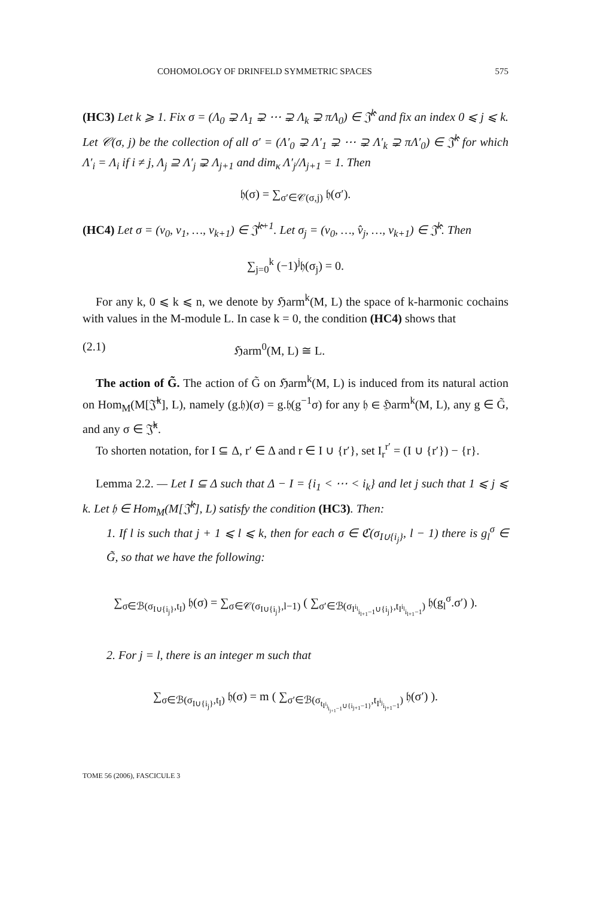COHOMOLOGY OF DRINFELD SYMMETRIC SPACES 575
(HC3) Let k ⩾ 1. Fix σ = (Λ<sub>0</sub> ⊋ Λ<sub>1</sub> ⊋ ⋯ ⊋ Λ<sub>k</sub> ⊋ πΛ<sub>0</sub>) ∈ 𝔍̂<sup>k</sup> and fix an index 0 ⩽ j ⩽ k. Let 𝒞(σ, j) be the collection of all σ′ = (Λ′<sub>0</sub> ⊋ Λ′<sub>1</sub> ⊋ ⋯ ⊋ Λ′<sub>k</sub> ⊋ πΛ′<sub>0</sub>) ∈ 𝔍̂<sup>k</sup> for which Λ′<sub>i</sub> = Λ<sub>i</sub> if i ≠ j, Λ<sub>j</sub> ⊇ Λ′<sub>j</sub> ⊋ Λ<sub>j+1</sub> and dim<sub>κ</sub> Λ′<sub>j</sub>/Λ<sub>j+1</sub> = 1. Then
𝔥(σ) = ∑<sub>σ′∈𝒞(σ,j)</sub> 𝔥(σ′).
(HC4) Let σ = (v<sub>0</sub>, v<sub>1</sub>, …, v<sub>k+1</sub>) ∈ 𝔍̂<sup>k+1</sup>. Let σ<sub>j</sub> = (v<sub>0</sub>, …, v̂<sub>j</sub>, …, v<sub>k+1</sub>) ∈ 𝔍̂<sup>k</sup>. Then
∑<sub>j=0</sub><sup>k</sup> (−1)<sup>j</sup>𝔥(σ<sub>j</sub>) = 0.
For any k, 0 ⩽ k ⩽ n, we denote by ℌarm<sup>k</sup>(M, L) the space of k-harmonic cochains with values in the M-module L. In case k = 0, the condition (HC4) shows that
(2.1) ℌarm<sup>0</sup>(M, L) ≅ L.
The action of G̃. The action of G̃ on ℌarm<sup>k</sup>(M, L) is induced from its natural action on Hom<sub>M</sub>(M[𝔍̂<sup>k</sup>], L), namely (g.𝔥)(σ) = g.𝔥(g<sup>−1</sup>σ) for any 𝔥 ∈ ℌarm<sup>k</sup>(M, L), any g ∈ G̃, and any σ ∈ 𝔍̂<sup>k</sup>.
To shorten notation, for I ⊆ Δ, r′ ∈ Δ and r ∈ I ∪ {r′}, set I<sub>r</sub><sup>r′</sup> = (I ∪ {r′}) − {r}.
Lemma 2.2. — Let I ⊆ Δ such that Δ − I = {i<sub>1</sub> < ⋯ < i<sub>k</sub>} and let j such that 1 ⩽ j ⩽ k. Let 𝔥 ∈ Hom<sub>M</sub>(M[𝔍̂<sup>k</sup>], L) satisfy the condition (HC3). Then:
1. If l is such that j + 1 ⩽ l ⩽ k, then for each σ ∈ ℭ(σ<sub>I∪{i<sub>j</sub>}</sub>, l − 1) there is g<sub>l</sub><sup>σ</sup> ∈ G̃, so that we have the following:
∑<sub>σ∈ℬ(σ<sub>I∪{i<sub>j</sub>}</sub>,t<sub>I</sub>)</sub> 𝔥(σ) = ∑<sub>σ∈𝒞(σ<sub>I∪{i<sub>j</sub>}</sub>,l−1)</sub> ( ∑<sub>σ′∈ℬ(σ<sub>I<sup>i<sub>l</sub></sup><sub>i<sub>l+1</sub>−1</sub>∪{i<sub>j</sub>}</sub>,t<sub>I<sup>i<sub>l</sub></sup><sub>i<sub>l+1</sub>−1</sub></sub>)</sub> 𝔥(g<sub>l</sub><sup>σ</sup>.σ′) ).
2. For j = l, there is an integer m such that
∑<sub>σ∈ℬ(σ<sub>I∪{i<sub>j</sub>}</sub>,t<sub>I</sub>)</sub> 𝔥(σ) = m ( ∑<sub>σ′∈ℬ(σ<sub>t<sub>I<sup>i<sub>j</sub></sup><sub>i<sub>j+1</sub>−1</sub>∪{i<sub>j+1</sub>−1}</sub></sub>,t<sub>I<sup>i<sub>j</sub></sup><sub>i<sub>j+1</sub>−1</sub></sub>)</sub> 𝔥(σ′) ).
TOME 56 (2006), FASCICULE 3